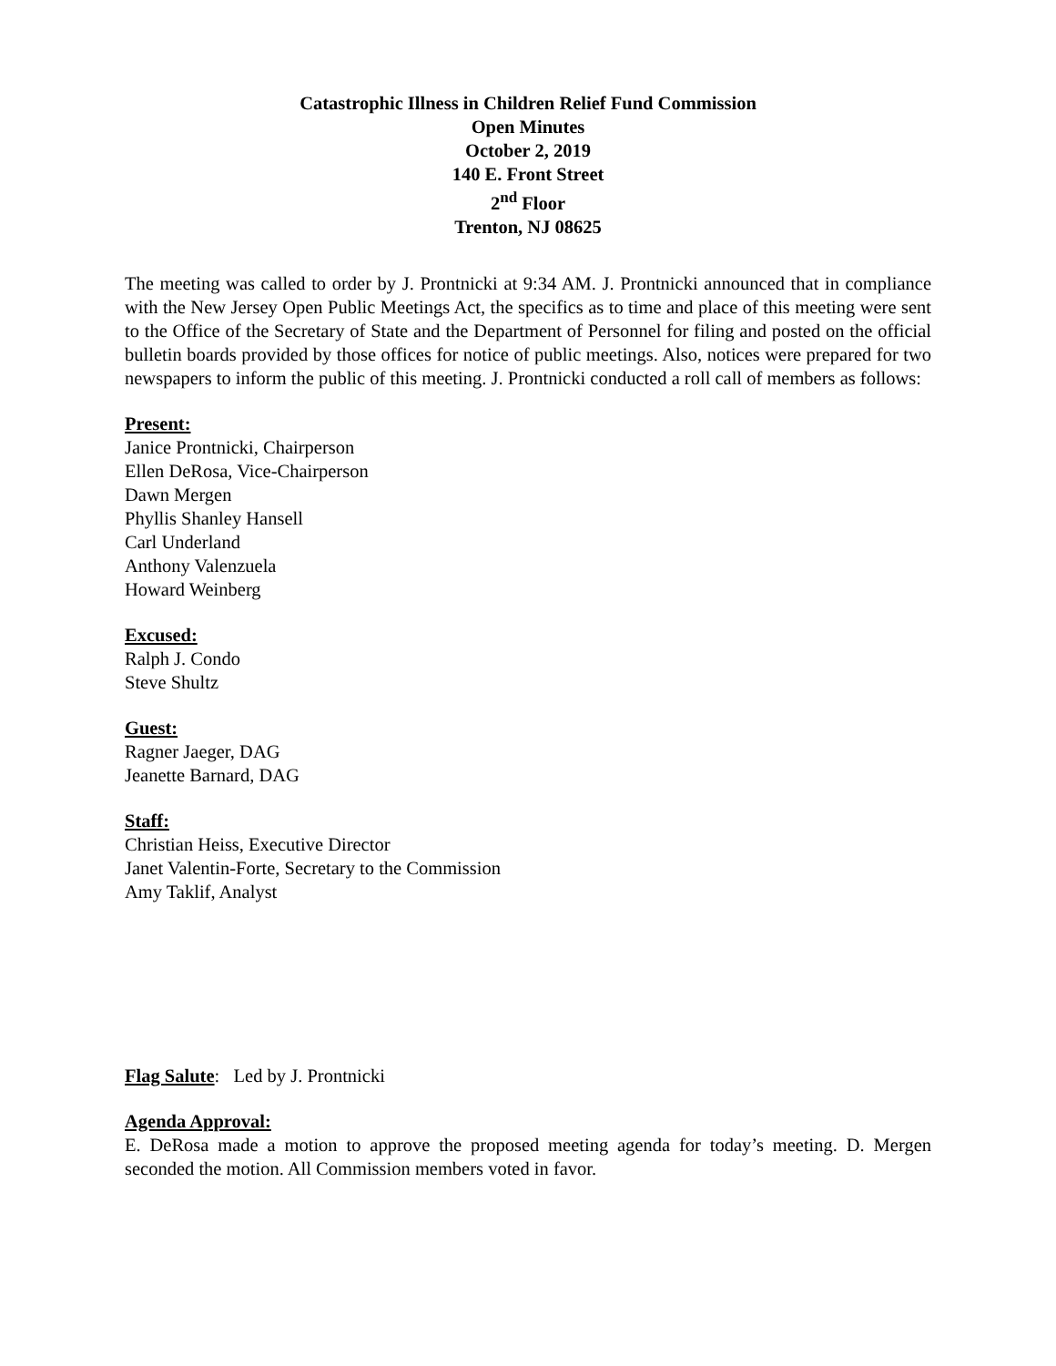Catastrophic Illness in Children Relief Fund Commission
Open Minutes
October 2, 2019
140 E. Front Street
2<sup>nd</sup> Floor
Trenton, NJ 08625
The meeting was called to order by J. Prontnicki at 9:34 AM. J. Prontnicki announced that in compliance with the New Jersey Open Public Meetings Act, the specifics as to time and place of this meeting were sent to the Office of the Secretary of State and the Department of Personnel for filing and posted on the official bulletin boards provided by those offices for notice of public meetings. Also, notices were prepared for two newspapers to inform the public of this meeting. J. Prontnicki conducted a roll call of members as follows:
Present:
Janice Prontnicki, Chairperson
Ellen DeRosa, Vice-Chairperson
Dawn Mergen
Phyllis Shanley Hansell
Carl Underland
Anthony Valenzuela
Howard Weinberg
Excused:
Ralph J. Condo
Steve Shultz
Guest:
Ragner Jaeger, DAG
Jeanette Barnard, DAG
Staff:
Christian Heiss, Executive Director
Janet Valentin-Forte, Secretary to the Commission
Amy Taklif, Analyst
Flag Salute: Led by J. Prontnicki
Agenda Approval:
E. DeRosa made a motion to approve the proposed meeting agenda for today’s meeting. D. Mergen seconded the motion. All Commission members voted in favor.